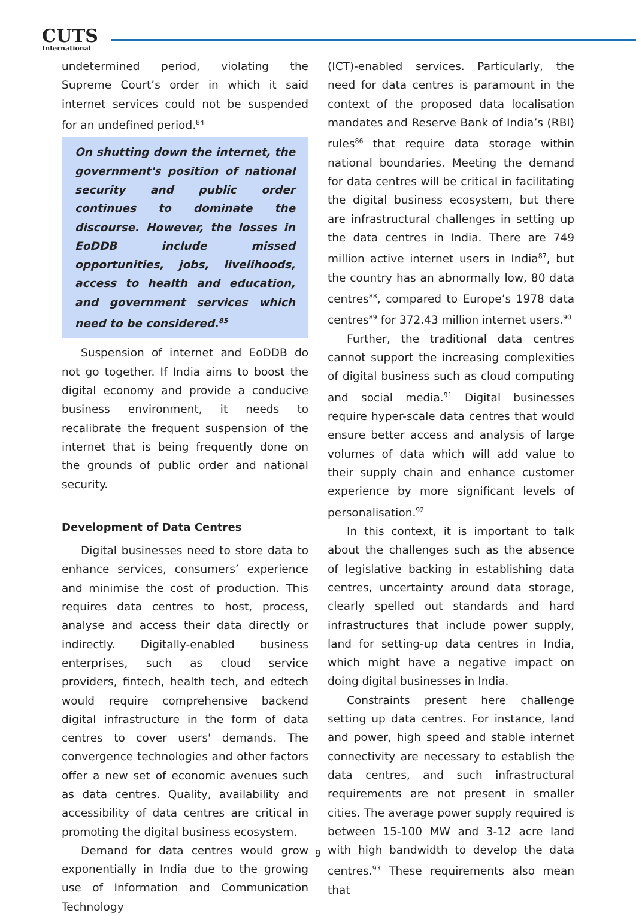CUTS
International
undetermined period, violating the Supreme Court’s order in which it said internet services could not be suspended for an undefined period.<sup>84</sup>
On shutting down the internet, the government's position of national security and public order continues to dominate the discourse. However, the losses in EoDDB include missed opportunities, jobs, livelihoods, access to health and education, and government services which need to be considered.<sup>85</sup>
Suspension of internet and EoDDB do not go together. If India aims to boost the digital economy and provide a conducive business environment, it needs to recalibrate the frequent suspension of the internet that is being frequently done on the grounds of public order and national security.
Development of Data Centres
Digital businesses need to store data to enhance services, consumers’ experience and minimise the cost of production. This requires data centres to host, process, analyse and access their data directly or indirectly. Digitally-enabled business enterprises, such as cloud service providers, fintech, health tech, and edtech would require comprehensive backend digital infrastructure in the form of data centres to cover users' demands. The convergence technologies and other factors offer a new set of economic avenues such as data centres. Quality, availability and accessibility of data centres are critical in promoting the digital business ecosystem.
Demand for data centres would grow exponentially in India due to the growing use of Information and Communication Technology
(ICT)-enabled services. Particularly, the need for data centres is paramount in the context of the proposed data localisation mandates and Reserve Bank of India’s (RBI) rules<sup>86</sup> that require data storage within national boundaries. Meeting the demand for data centres will be critical in facilitating the digital business ecosystem, but there are infrastructural challenges in setting up the data centres in India. There are 749 million active internet users in India<sup>87</sup>, but the country has an abnormally low, 80 data centres<sup>88</sup>, compared to Europe’s 1978 data centres<sup>89</sup> for 372.43 million internet users.<sup>90</sup>
Further, the traditional data centres cannot support the increasing complexities of digital business such as cloud computing and social media.<sup>91</sup> Digital businesses require hyper-scale data centres that would ensure better access and analysis of large volumes of data which will add value to their supply chain and enhance customer experience by more significant levels of personalisation.<sup>92</sup>
In this context, it is important to talk about the challenges such as the absence of legislative backing in establishing data centres, uncertainty around data storage, clearly spelled out standards and hard infrastructures that include power supply, land for setting-up data centres in India, which might have a negative impact on doing digital businesses in India.
Constraints present here challenge setting up data centres. For instance, land and power, high speed and stable internet connectivity are necessary to establish the data centres, and such infrastructural requirements are not present in smaller cities. The average power supply required is between 15-100 MW and 3-12 acre land with high bandwidth to develop the data centres.<sup>93</sup> These requirements also mean that
9